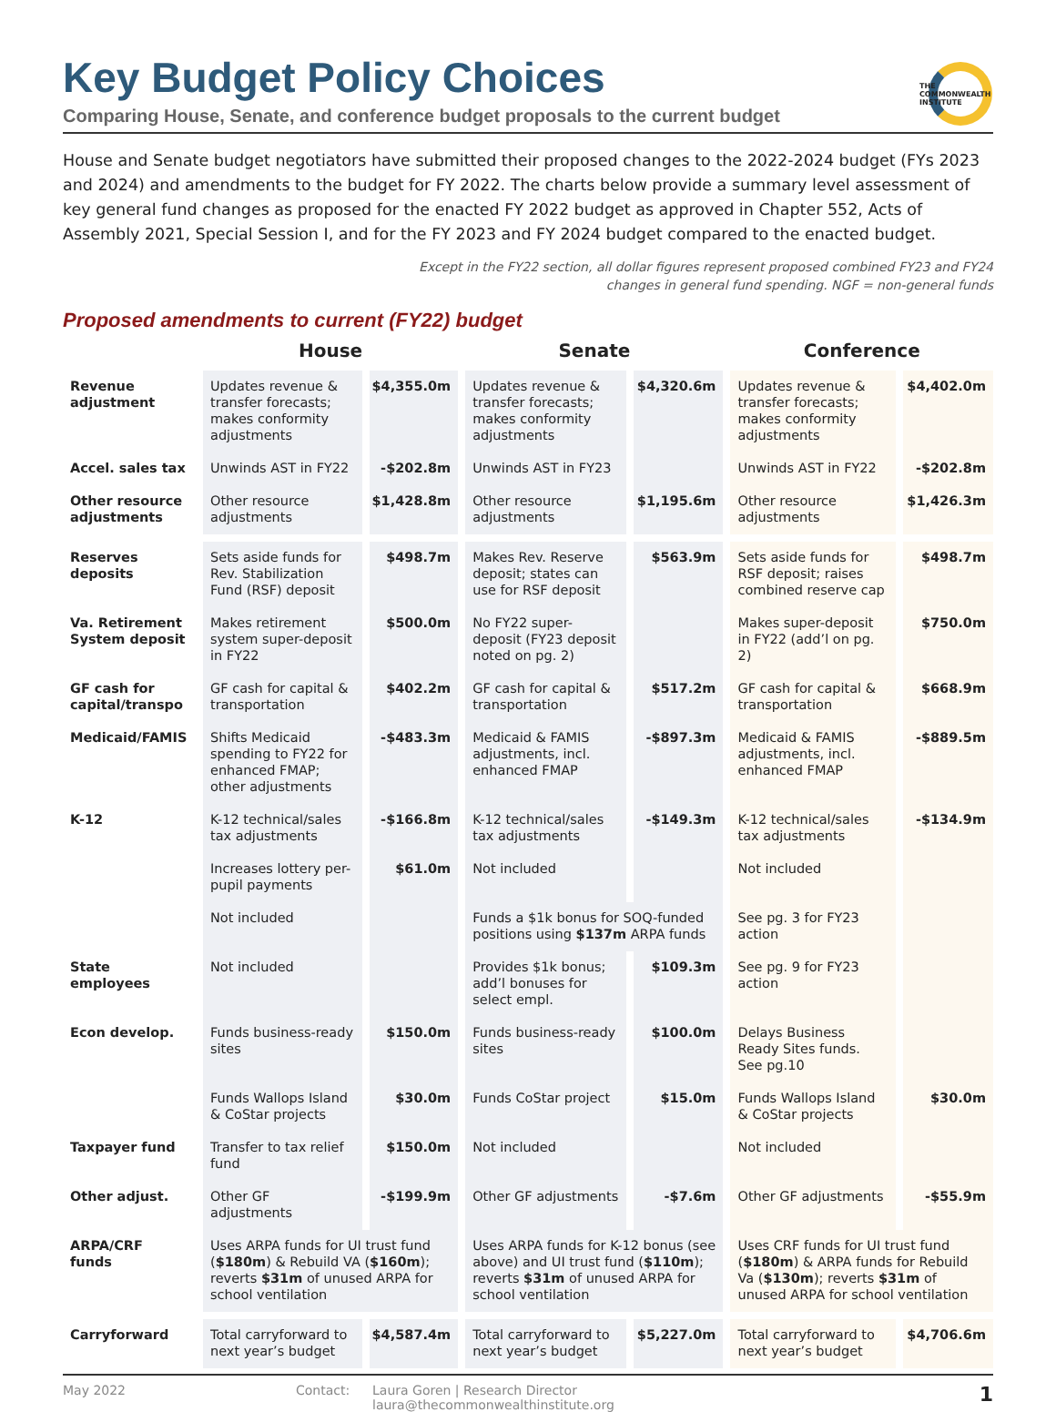THE COMMONWEALTH INSTITUTE
Key Budget Policy Choices
Comparing House, Senate, and conference budget proposals to the current budget
House and Senate budget negotiators have submitted their proposed changes to the 2022-2024 budget (FYs 2023 and 2024) and amendments to the budget for FY 2022. The charts below provide a summary level assessment of key general fund changes as proposed for the enacted FY 2022 budget as approved in Chapter 552, Acts of Assembly 2021, Special Session I, and for the FY 2023 and FY 2024 budget compared to the enacted budget.
Except in the FY22 section, all dollar figures represent proposed combined FY23 and FY24
changes in general fund spending. NGF = non-general funds
Proposed amendments to current (FY22) budget
| | House | | Senate | | Conference | |
| --- | --- | --- | --- | --- | --- | --- |
| Revenue adjustment | Updates revenue & transfer forecasts; makes conformity adjustments | $4,355.0m | Updates revenue & transfer forecasts; makes conformity adjustments | $4,320.6m | Updates revenue & transfer forecasts; makes conformity adjustments | $4,402.0m |
| Accel. sales tax | Unwinds AST in FY22 | -$202.8m | Unwinds AST in FY23 | | Unwinds AST in FY22 | -$202.8m |
| Other resource adjustments | Other resource adjustments | $1,428.8m | Other resource adjustments | $1,195.6m | Other resource adjustments | $1,426.3m |
| Reserves deposits | Sets aside funds for Rev. Stabilization Fund (RSF) deposit | $498.7m | Makes Rev. Reserve deposit; states can use for RSF deposit | $563.9m | Sets aside funds for RSF deposit; raises combined reserve cap | $498.7m |
| Va. Retirement System deposit | Makes retirement system super-deposit in FY22 | $500.0m | No FY22 super-deposit (FY23 deposit noted on pg. 2) | | Makes super-deposit in FY22 (add’l on pg. 2) | $750.0m |
| GF cash for capital/transpo | GF cash for capital & transportation | $402.2m | GF cash for capital & transportation | $517.2m | GF cash for capital & transportation | $668.9m |
| Medicaid/FAMIS | Shifts Medicaid spending to FY22 for enhanced FMAP; other adjustments | -$483.3m | Medicaid & FAMIS adjustments, incl. enhanced FMAP | -$897.3m | Medicaid & FAMIS adjustments, incl. enhanced FMAP | -$889.5m |
| K-12 | K-12 technical/sales tax adjustments | -$166.8m | K-12 technical/sales tax adjustments | -$149.3m | K-12 technical/sales tax adjustments | -$134.9m |
| | Increases lottery per-pupil payments | $61.0m | Not included | | Not included | |
| | Not included | | Funds a $1k bonus for SOQ-funded positions using $137m ARPA funds | | See pg. 3 for FY23 action | |
| State employees | Not included | | Provides $1k bonus; add’l bonuses for select empl. | $109.3m | See pg. 9 for FY23 action | |
| Econ develop. | Funds business-ready sites | $150.0m | Funds business-ready sites | $100.0m | Delays Business Ready Sites funds. See pg.10 | |
| | Funds Wallops Island & CoStar projects | $30.0m | Funds CoStar project | $15.0m | Funds Wallops Island & CoStar projects | $30.0m |
| Taxpayer fund | Transfer to tax relief fund | $150.0m | Not included | | Not included | |
| Other adjust. | Other GF adjustments | -$199.9m | Other GF adjustments | -$7.6m | Other GF adjustments | -$55.9m |
| ARPA/CRF funds | Uses ARPA funds for UI trust fund ( $180m ) & Rebuild VA ( $160m ); reverts $31m of unused ARPA for school ventilation | | Uses ARPA funds for K-12 bonus (see above) and UI trust fund ( $110m ); reverts $31m of unused ARPA for school ventilation | | Uses CRF funds for UI trust fund ( $180m ) & ARPA funds for Rebuild Va ( $130m ); reverts $31m of unused ARPA for school ventilation | |
| Carryforward | Total carryforward to next year’s budget | $4,587.4m | Total carryforward to next year’s budget | $5,227.0m | Total carryforward to next year’s budget | $4,706.6m |
May 2022 Contact: Laura Goren | Research Director
laura@thecommonwealthinstitute.org
1